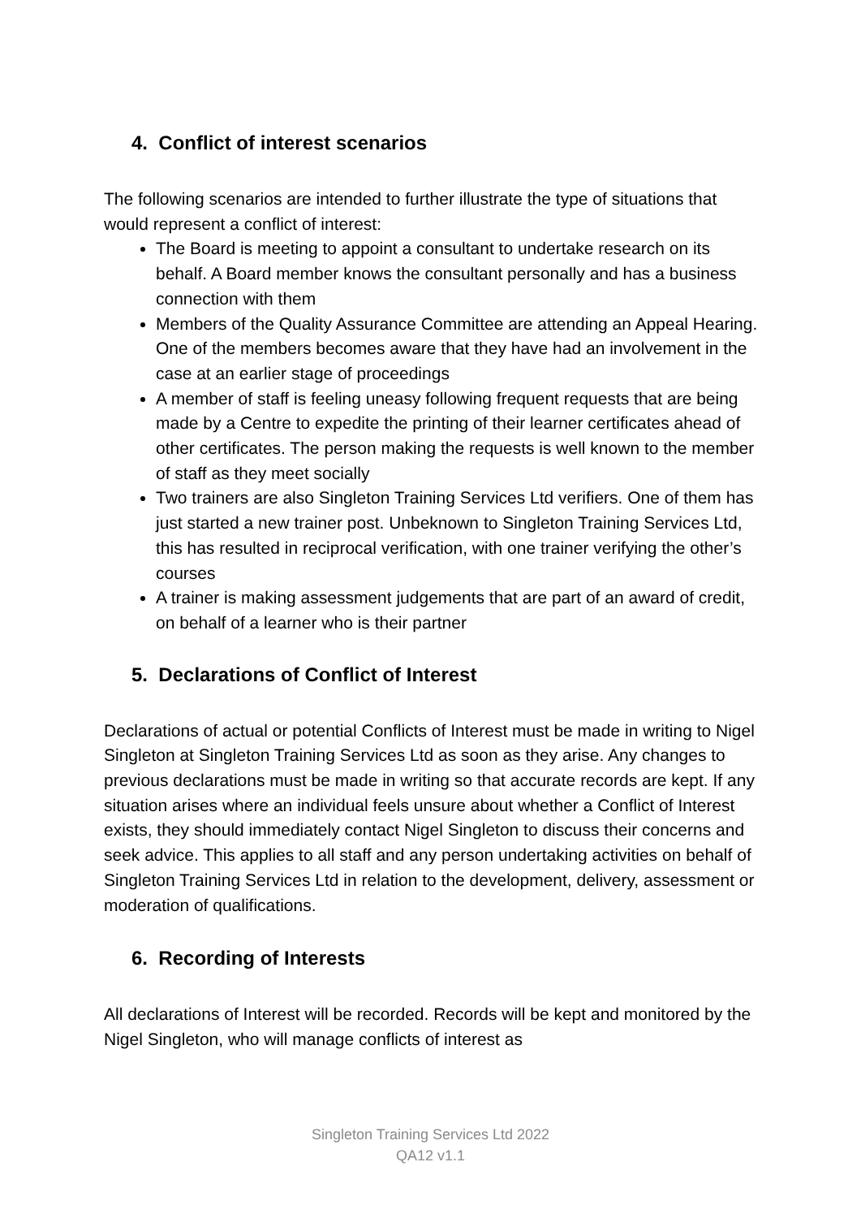4. Conflict of interest scenarios
The following scenarios are intended to further illustrate the type of situations that would represent a conflict of interest:
The Board is meeting to appoint a consultant to undertake research on its behalf. A Board member knows the consultant personally and has a business connection with them
Members of the Quality Assurance Committee are attending an Appeal Hearing. One of the members becomes aware that they have had an involvement in the case at an earlier stage of proceedings
A member of staff is feeling uneasy following frequent requests that are being made by a Centre to expedite the printing of their learner certificates ahead of other certificates. The person making the requests is well known to the member of staff as they meet socially
Two trainers are also Singleton Training Services Ltd verifiers. One of them has just started a new trainer post. Unbeknown to Singleton Training Services Ltd, this has resulted in reciprocal verification, with one trainer verifying the other’s courses
A trainer is making assessment judgements that are part of an award of credit, on behalf of a learner who is their partner
5. Declarations of Conflict of Interest
Declarations of actual or potential Conflicts of Interest must be made in writing to Nigel Singleton at Singleton Training Services Ltd as soon as they arise. Any changes to previous declarations must be made in writing so that accurate records are kept. If any situation arises where an individual feels unsure about whether a Conflict of Interest exists, they should immediately contact Nigel Singleton to discuss their concerns and seek advice. This applies to all staff and any person undertaking activities on behalf of Singleton Training Services Ltd in relation to the development, delivery, assessment or moderation of qualifications.
6. Recording of Interests
All declarations of Interest will be recorded. Records will be kept and monitored by the Nigel Singleton, who will manage conflicts of interest as
Singleton Training Services Ltd 2022
QA12 v1.1